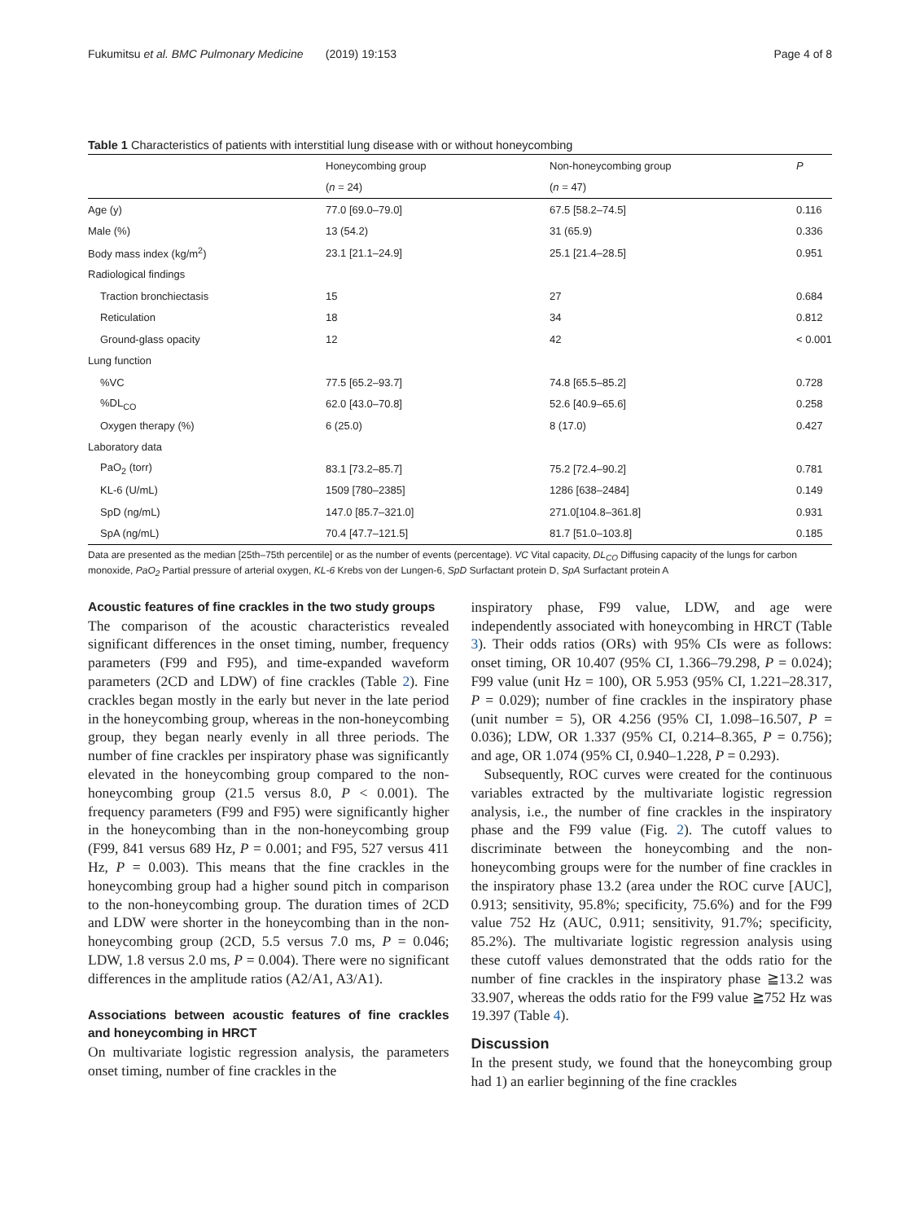Fukumitsu et al. BMC Pulmonary Medicine (2019) 19:153 Page 4 of 8
Table 1 Characteristics of patients with interstitial lung disease with or without honeycombing
| | Honeycombing group | Non-honeycombing group | P |
| --- | --- | --- | --- |
| | ( n = 24) | ( n = 47) | |
| Age (y) | 77.0 [69.0–79.0] | 67.5 [58.2–74.5] | 0.116 |
| Male (%) | 13 (54.2) | 31 (65.9) | 0.336 |
| Body mass index (kg/m<sup>2</sup>) | 23.1 [21.1–24.9] | 25.1 [21.4–28.5] | 0.951 |
| Radiological findings | | | |
| Traction bronchiectasis | 15 | 27 | 0.684 |
| Reticulation | 18 | 34 | 0.812 |
| Ground-glass opacity | 12 | 42 | < 0.001 |
| Lung function | | | |
| %VC | 77.5 [65.2–93.7] | 74.8 [65.5–85.2] | 0.728 |
| %DL<sub>CO</sub> | 62.0 [43.0–70.8] | 52.6 [40.9–65.6] | 0.258 |
| Oxygen therapy (%) | 6 (25.0) | 8 (17.0) | 0.427 |
| Laboratory data | | | |
| PaO<sub>2</sub> (torr) | 83.1 [73.2–85.7] | 75.2 [72.4–90.2] | 0.781 |
| KL-6 (U/mL) | 1509 [780–2385] | 1286 [638–2484] | 0.149 |
| SpD (ng/mL) | 147.0 [85.7–321.0] | 271.0[104.8–361.8] | 0.931 |
| SpA (ng/mL) | 70.4 [47.7–121.5] | 81.7 [51.0–103.8] | 0.185 |
Data are presented as the median [25th–75th percentile] or as the number of events (percentage). VC Vital capacity, DL<sub>CO</sub> Diffusing capacity of the lungs for carbon monoxide, PaO<sub>2</sub> Partial pressure of arterial oxygen, KL-6 Krebs von der Lungen-6, SpD Surfactant protein D, SpA Surfactant protein A
Acoustic features of fine crackles in the two study groups
The comparison of the acoustic characteristics revealed significant differences in the onset timing, number, frequency parameters (F99 and F95), and time-expanded waveform parameters (2CD and LDW) of fine crackles (Table 2). Fine crackles began mostly in the early but never in the late period in the honeycombing group, whereas in the non-honeycombing group, they began nearly evenly in all three periods. The number of fine crackles per inspiratory phase was significantly elevated in the honeycombing group compared to the non-honeycombing group (21.5 versus 8.0, P < 0.001). The frequency parameters (F99 and F95) were significantly higher in the honeycombing than in the non-honeycombing group (F99, 841 versus 689 Hz, P = 0.001; and F95, 527 versus 411 Hz, P = 0.003). This means that the fine crackles in the honeycombing group had a higher sound pitch in comparison to the non-honeycombing group. The duration times of 2CD and LDW were shorter in the honeycombing than in the non-honeycombing group (2CD, 5.5 versus 7.0 ms, P = 0.046; LDW, 1.8 versus 2.0 ms, P = 0.004). There were no significant differences in the amplitude ratios (A2/A1, A3/A1).
Associations between acoustic features of fine crackles and honeycombing in HRCT
On multivariate logistic regression analysis, the parameters onset timing, number of fine crackles in the
inspiratory phase, F99 value, LDW, and age were independently associated with honeycombing in HRCT (Table 3). Their odds ratios (ORs) with 95% CIs were as follows: onset timing, OR 10.407 (95% CI, 1.366–79.298, P = 0.024); F99 value (unit Hz = 100), OR 5.953 (95% CI, 1.221–28.317, P = 0.029); number of fine crackles in the inspiratory phase (unit number = 5), OR 4.256 (95% CI, 1.098–16.507, P = 0.036); LDW, OR 1.337 (95% CI, 0.214–8.365, P = 0.756); and age, OR 1.074 (95% CI, 0.940–1.228, P = 0.293).
Subsequently, ROC curves were created for the continuous variables extracted by the multivariate logistic regression analysis, i.e., the number of fine crackles in the inspiratory phase and the F99 value (Fig. 2). The cutoff values to discriminate between the honeycombing and the non-honeycombing groups were for the number of fine crackles in the inspiratory phase 13.2 (area under the ROC curve [AUC], 0.913; sensitivity, 95.8%; specificity, 75.6%) and for the F99 value 752 Hz (AUC, 0.911; sensitivity, 91.7%; specificity, 85.2%). The multivariate logistic regression analysis using these cutoff values demonstrated that the odds ratio for the number of fine crackles in the inspiratory phase ≧13.2 was 33.907, whereas the odds ratio for the F99 value ≧752 Hz was 19.397 (Table 4).
Discussion
In the present study, we found that the honeycombing group had 1) an earlier beginning of the fine crackles